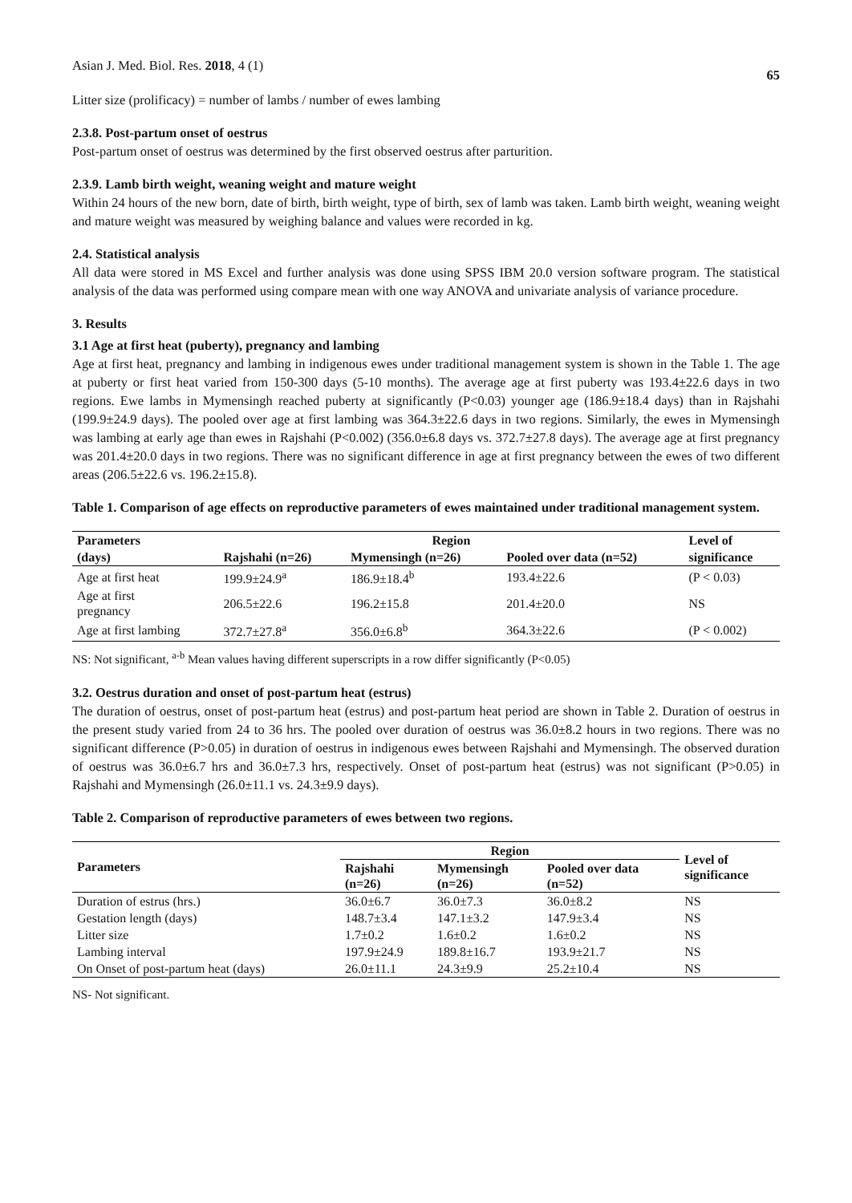Asian J. Med. Biol. Res. 2018, 4 (1) 65
Litter size (prolificacy) = number of lambs / number of ewes lambing
2.3.8. Post-partum onset of oestrus
Post-partum onset of oestrus was determined by the first observed oestrus after parturition.
2.3.9. Lamb birth weight, weaning weight and mature weight
Within 24 hours of the new born, date of birth, birth weight, type of birth, sex of lamb was taken. Lamb birth weight, weaning weight and mature weight was measured by weighing balance and values were recorded in kg.
2.4. Statistical analysis
All data were stored in MS Excel and further analysis was done using SPSS IBM 20.0 version software program. The statistical analysis of the data was performed using compare mean with one way ANOVA and univariate analysis of variance procedure.
3. Results
3.1 Age at first heat (puberty), pregnancy and lambing
Age at first heat, pregnancy and lambing in indigenous ewes under traditional management system is shown in the Table 1. The age at puberty or first heat varied from 150-300 days (5-10 months). The average age at first puberty was 193.4±22.6 days in two regions. Ewe lambs in Mymensingh reached puberty at significantly (P<0.03) younger age (186.9±18.4 days) than in Rajshahi (199.9±24.9 days). The pooled over age at first lambing was 364.3±22.6 days in two regions. Similarly, the ewes in Mymensingh was lambing at early age than ewes in Rajshahi (P<0.002) (356.0±6.8 days vs. 372.7±27.8 days). The average age at first pregnancy was 201.4±20.0 days in two regions. There was no significant difference in age at first pregnancy between the ewes of two different areas (206.5±22.6 vs. 196.2±15.8).
Table 1. Comparison of age effects on reproductive parameters of ewes maintained under traditional management system.
| Parameters | Region | | | Level of |
| --- | --- | --- | --- | --- |
| (days) | Rajshahi (n=26) | Mymensingh (n=26) | Pooled over data (n=52) | significance |
| Age at first heat | 199.9±24.9<sup>a</sup> | 186.9±18.4<sup>b</sup> | 193.4±22.6 | (P < 0.03) |
| Age at first pregnancy | 206.5±22.6 | 196.2±15.8 | 201.4±20.0 | NS |
| Age at first lambing | 372.7±27.8<sup>a</sup> | 356.0±6.8<sup>b</sup> | 364.3±22.6 | (P < 0.002) |
NS: Not significant, <sup>a-b</sup> Mean values having different superscripts in a row differ significantly (P<0.05)
3.2. Oestrus duration and onset of post-partum heat (estrus)
The duration of oestrus, onset of post-partum heat (estrus) and post-partum heat period are shown in Table 2. Duration of oestrus in the present study varied from 24 to 36 hrs. The pooled over duration of oestrus was 36.0±8.2 hours in two regions. There was no significant difference (P>0.05) in duration of oestrus in indigenous ewes between Rajshahi and Mymensingh. The observed duration of oestrus was 36.0±6.7 hrs and 36.0±7.3 hrs, respectively. Onset of post-partum heat (estrus) was not significant (P>0.05) in Rajshahi and Mymensingh (26.0±11.1 vs. 24.3±9.9 days).
Table 2. Comparison of reproductive parameters of ewes between two regions.
| Parameters | Region | | | Level of significance |
| --- | --- | --- | --- | --- |
| | Rajshahi (n=26) | Mymensingh (n=26) | Pooled over data (n=52) | |
| Duration of estrus (hrs.) | 36.0±6.7 | 36.0±7.3 | 36.0±8.2 | NS |
| Gestation length (days) | 148.7±3.4 | 147.1±3.2 | 147.9±3.4 | NS |
| Litter size | 1.7±0.2 | 1.6±0.2 | 1.6±0.2 | NS |
| Lambing interval | 197.9±24.9 | 189.8±16.7 | 193.9±21.7 | NS |
| On Onset of post-partum heat (days) | 26.0±11.1 | 24.3±9.9 | 25.2±10.4 | NS |
NS- Not significant.